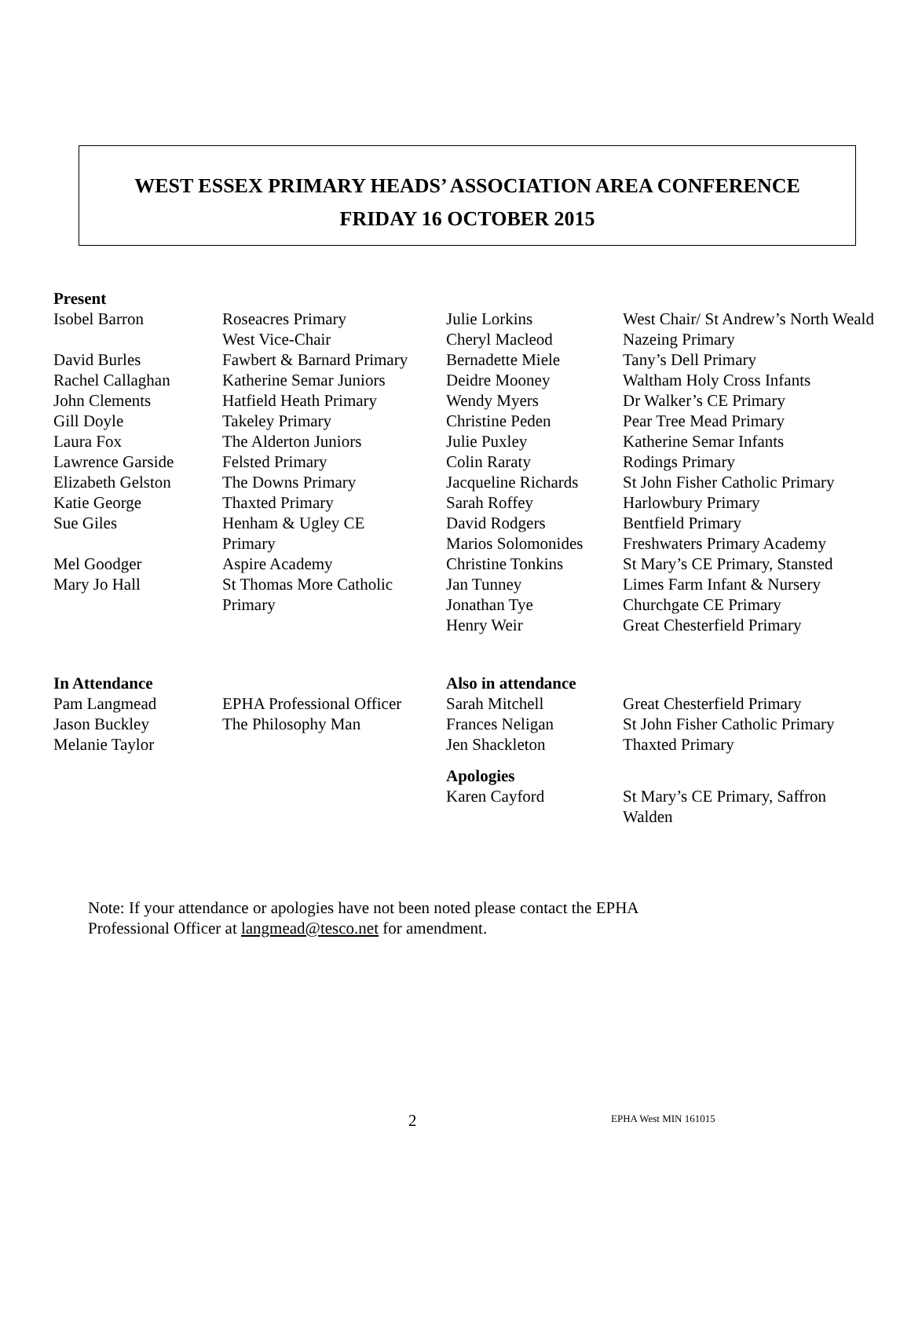WEST ESSEX PRIMARY HEADS’ ASSOCIATION AREA CONFERENCE
FRIDAY 16 OCTOBER 2015
| Present | | | |
| --- | --- | --- | --- |
| Isobel Barron | Roseacres Primary West Vice-Chair | Julie Lorkins Cheryl Macleod | West Chair/ St Andrew’s North Weald Nazeing Primary |
| David Burles | Fawbert & Barnard Primary | Bernadette Miele | Tany’s Dell Primary |
| Rachel Callaghan | Katherine Semar Juniors | Deidre Mooney | Waltham Holy Cross Infants |
| John Clements | Hatfield Heath Primary | Wendy Myers | Dr Walker’s CE Primary |
| Gill Doyle | Takeley Primary | Christine Peden | Pear Tree Mead Primary |
| Laura Fox | The Alderton Juniors | Julie Puxley | Katherine Semar Infants |
| Lawrence Garside | Felsted Primary | Colin Raraty | Rodings Primary |
| Elizabeth Gelston | The Downs Primary | Jacqueline Richards | St John Fisher Catholic Primary |
| Katie George | Thaxted Primary | Sarah Roffey | Harlowbury Primary |
| Sue Giles | Henham & Ugley CE Primary | David Rodgers Marios Solomonides | Bentfield Primary Freshwaters Primary Academy |
| Mel Goodger | Aspire Academy | Christine Tonkins | St Mary’s CE Primary, Stansted |
| Mary Jo Hall | St Thomas More Catholic Primary | Jan Tunney Jonathan Tye Henry Weir | Limes Farm Infant & Nursery Churchgate CE Primary Great Chesterfield Primary |
| In Attendance | | Also in attendance | |
| --- | --- | --- | --- |
| Pam Langmead | EPHA Professional Officer | Sarah Mitchell | Great Chesterfield Primary |
| Jason Buckley | The Philosophy Man | Frances Neligan | St John Fisher Catholic Primary |
| Melanie Taylor | | Jen Shackleton | Thaxted Primary |
| | | Apologies | |
| | | Karen Cayford | St Mary’s CE Primary, Saffron Walden |
Note: If your attendance or apologies have not been noted please contact the EPHA
Professional Officer at langmead@tesco.net for amendment.
2 EPHA West MIN 161015